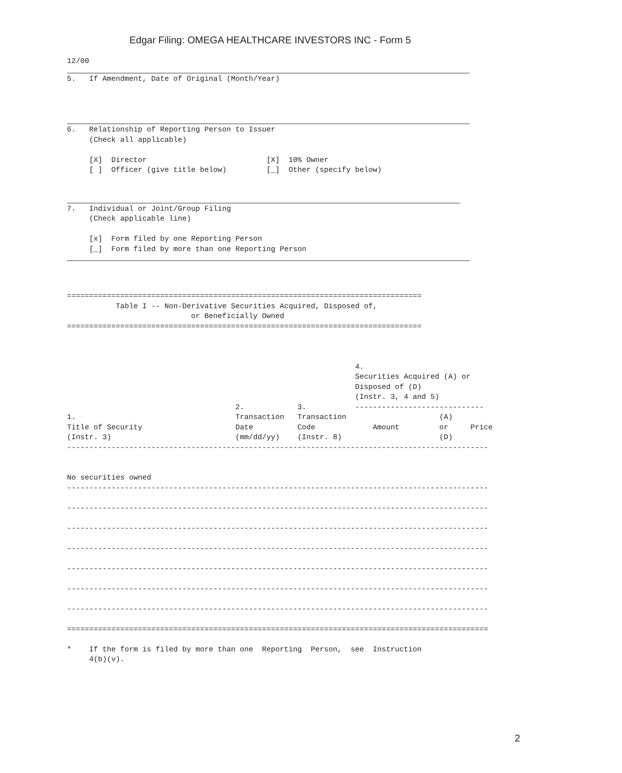Edgar Filing: OMEGA HEALTHCARE INVESTORS INC - Form 5
12/00
5.   If Amendment, Date of Original (Month/Year)
6.   Relationship of Reporting Person to Issuer
     (Check all applicable)

     [X]  Director                           [X]  10% Owner
     [ ]  Officer (give title below)         [_]  Other (specify below)
7.   Individual or Joint/Group Filing
     (Check applicable line)

     [x]  Form filed by one Reporting Person
     [_]  Form filed by more than one Reporting Person
================================================================================
           Table I -- Non-Derivative Securities Acquired, Disposed of,
                            or Beneficially Owned
================================================================================



                                                                 4.
                                                                 Securities Acquired (A) or
                                                                 Disposed of (D)
                                                                 (Instr. 3, 4 and 5)
                                      2.            3.           -----------------------------
1.                                    Transaction   Transaction                     (A)
Title of Security                     Date          Code             Amount         or     Price
(Instr. 3)                            (mm/dd/yy)    (Instr. 8)                      (D)
-----------------------------------------------------------------------------------------------


No securities owned
-----------------------------------------------------------------------------------------------

-----------------------------------------------------------------------------------------------

-----------------------------------------------------------------------------------------------

-----------------------------------------------------------------------------------------------

-----------------------------------------------------------------------------------------------

-----------------------------------------------------------------------------------------------

-----------------------------------------------------------------------------------------------

===============================================================================================

*    If the form is filed by more than one  Reporting  Person,  see  Instruction
     4(b)(v).
2